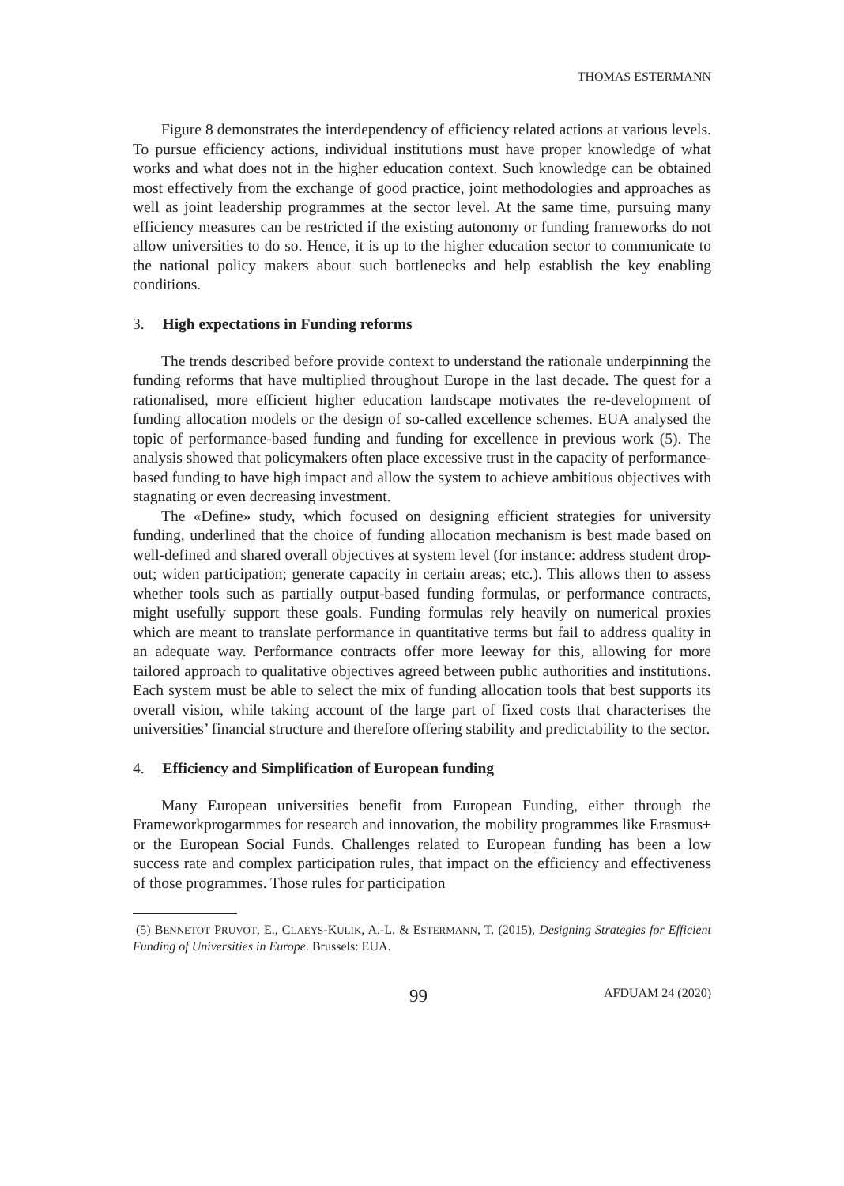THOMAS ESTERMANN
Figure 8 demonstrates the interdependency of efficiency related actions at various levels. To pursue efficiency actions, individual institutions must have proper knowledge of what works and what does not in the higher education context. Such knowledge can be obtained most effectively from the exchange of good practice, joint methodologies and approaches as well as joint leadership programmes at the sector level. At the same time, pursuing many efficiency measures can be restricted if the existing autonomy or funding frameworks do not allow universities to do so. Hence, it is up to the higher education sector to communicate to the national policy makers about such bottlenecks and help establish the key enabling conditions.
3. High expectations in Funding reforms
The trends described before provide context to understand the rationale underpinning the funding reforms that have multiplied throughout Europe in the last decade. The quest for a rationalised, more efficient higher education landscape motivates the re-development of funding allocation models or the design of so-called excellence schemes. EUA analysed the topic of performance-based funding and funding for excellence in previous work (5). The analysis showed that policymakers often place excessive trust in the capacity of performance-based funding to have high impact and allow the system to achieve ambitious objectives with stagnating or even decreasing investment.
The «Define» study, which focused on designing efficient strategies for university funding, underlined that the choice of funding allocation mechanism is best made based on well-defined and shared overall objectives at system level (for instance: address student drop-out; widen participation; generate capacity in certain areas; etc.). This allows then to assess whether tools such as partially output-based funding formulas, or performance contracts, might usefully support these goals. Funding formulas rely heavily on numerical proxies which are meant to translate performance in quantitative terms but fail to address quality in an adequate way. Performance contracts offer more leeway for this, allowing for more tailored approach to qualitative objectives agreed between public authorities and institutions. Each system must be able to select the mix of funding allocation tools that best supports its overall vision, while taking account of the large part of fixed costs that characterises the universities’ financial structure and therefore offering stability and predictability to the sector.
4. Efficiency and Simplification of European funding
Many European universities benefit from European Funding, either through the Frameworkprogarmmes for research and innovation, the mobility programmes like Erasmus+ or the European Social Funds. Challenges related to European funding has been a low success rate and complex participation rules, that impact on the efficiency and effectiveness of those programmes. Those rules for participation
(5) BENNETOT PRUVOT, E., CLAEYS-KULIK, A.-L. & ESTERMANN, T. (2015), Designing Strategies for Efficient Funding of Universities in Europe. Brussels: EUA.
99 AFDUAM 24 (2020)